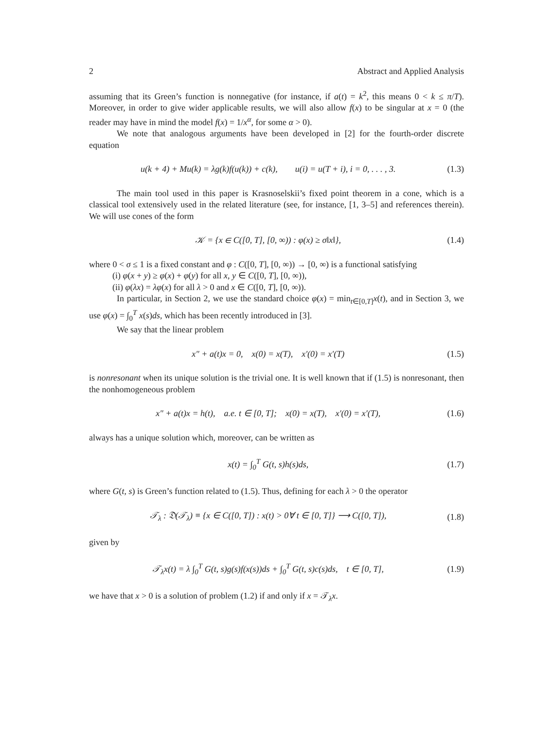2 Abstract and Applied Analysis
assuming that its Green’s function is nonnegative (for instance, if a(t) = k<sup>2</sup>, this means 0 < k ≤ π/T). Moreover, in order to give wider applicable results, we will also allow f(x) to be singular at x = 0 (the reader may have in mind the model f(x) = 1/x<sup>α</sup>, for some α > 0).
We note that analogous arguments have been developed in [2] for the fourth-order discrete equation
u(k + 4) + Mu(k) = λg(k)f(u(k)) + c(k), u(i) = u(T + i), i = 0, . . . , 3. (1.3)
The main tool used in this paper is Krasnoselskii’s fixed point theorem in a cone, which is a classical tool extensively used in the related literature (see, for instance, [1, 3–5] and references therein). We will use cones of the form
𝒦 = {x ∈ C([0, T], [0, ∞)) : φ(x) ≥ σ‖x‖}, (1.4)
where 0 < σ ≤ 1 is a fixed constant and φ : C([0, T], [0, ∞)) → [0, ∞) is a functional satisfying
(i) φ(x + y) ≥ φ(x) + φ(y) for all x, y ∈ C([0, T], [0, ∞)),
(ii) φ(λx) = λφ(x) for all λ > 0 and x ∈ C([0, T], [0, ∞)).
In particular, in Section 2, we use the standard choice φ(x) = min<sub>t∈[0,T]</sub>x(t), and in Section 3, we use φ(x) = ∫<sub>0</sub><sup>T</sup> x(s)ds, which has been recently introduced in [3].
We say that the linear problem
x″ + a(t)x = 0, x(0) = x(T), x′(0) = x′(T) (1.5)
is nonresonant when its unique solution is the trivial one. It is well known that if (1.5) is nonresonant, then the nonhomogeneous problem
x″ + a(t)x = h(t), a.e. t ∈ [0, T]; x(0) = x(T), x′(0) = x′(T), (1.6)
always has a unique solution which, moreover, can be written as
x(t) = ∫<sub>0</sub><sup>T</sup> G(t, s)h(s)ds, (1.7)
where G(t, s) is Green’s function related to (1.5). Thus, defining for each λ > 0 the operator
𝒯<sub>λ</sub> : 𝔇(𝒯<sub>λ</sub>) ≡ {x ∈ C([0, T]) : x(t) > 0∀ t ∈ [0, T]} ⟶ C([0, T]), (1.8)
given by
𝒯<sub>λ</sub>x(t) = λ ∫<sub>0</sub><sup>T</sup> G(t, s)g(s)f(x(s))ds + ∫<sub>0</sub><sup>T</sup> G(t, s)c(s)ds, t ∈ [0, T], (1.9)
we have that x > 0 is a solution of problem (1.2) if and only if x = 𝒯<sub>λ</sub>x.